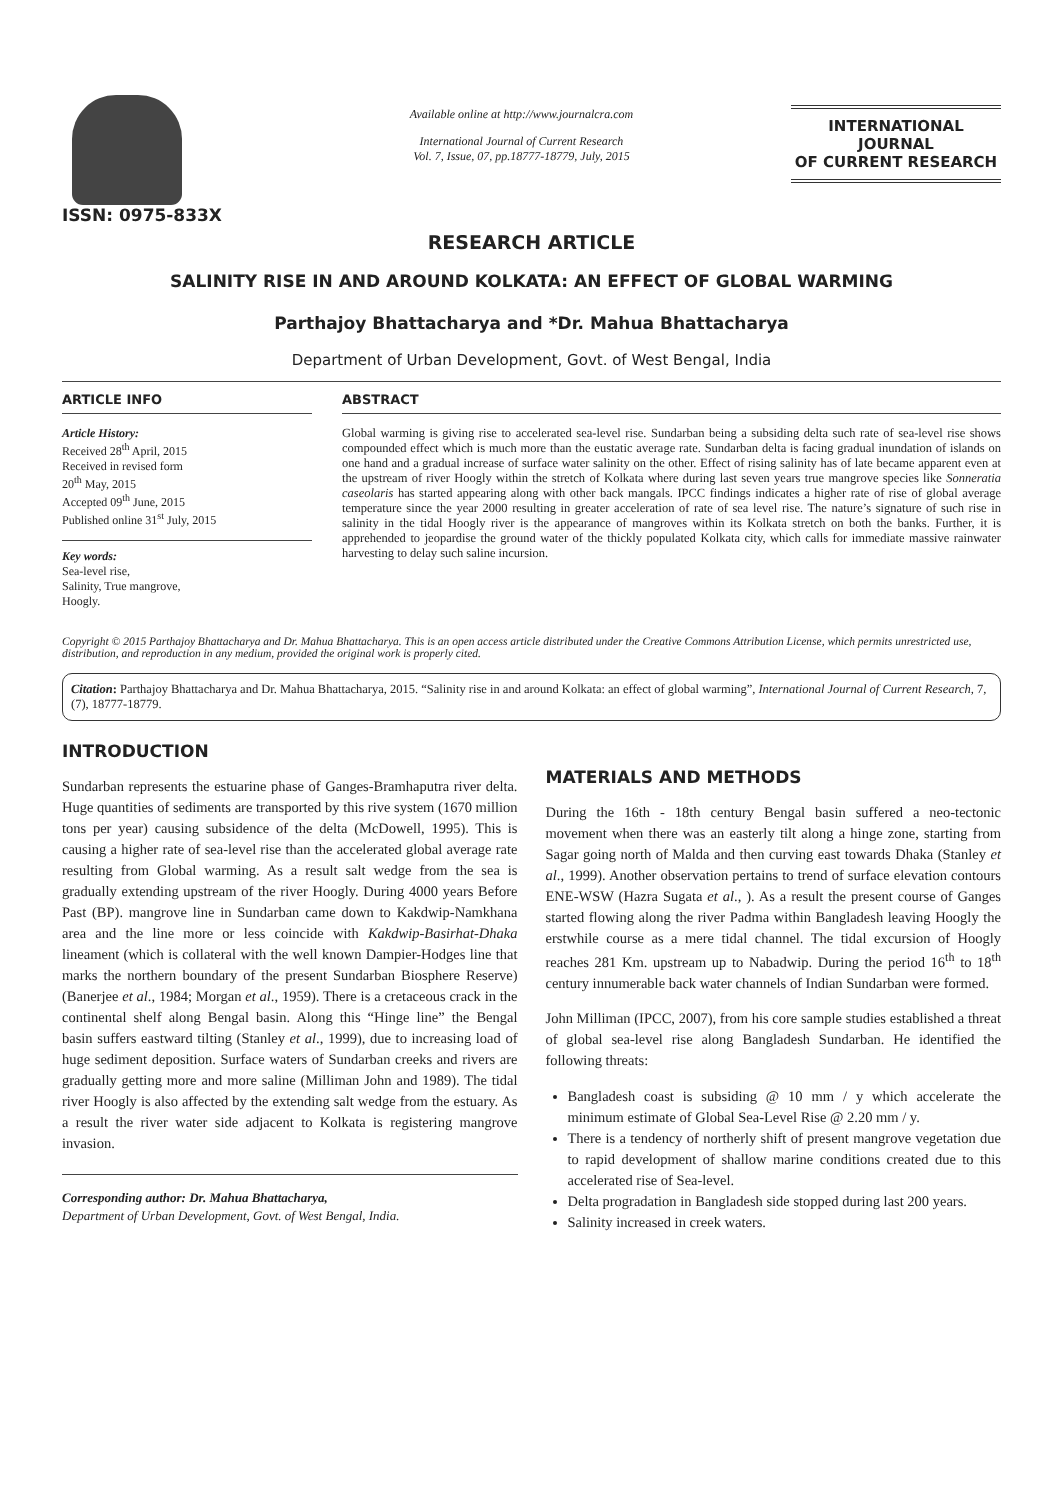ISSN: 0975-833X
Available online at http://www.journalcra.com
International Journal of Current Research
Vol. 7, Issue, 07, pp.18777-18779, July, 2015
INTERNATIONAL JOURNAL
OF CURRENT RESEARCH
RESEARCH ARTICLE
SALINITY RISE IN AND AROUND KOLKATA: AN EFFECT OF GLOBAL WARMING
Parthajoy Bhattacharya and *Dr. Mahua Bhattacharya
Department of Urban Development, Govt. of West Bengal, India
ARTICLE INFO
Article History:
Received 28<sup>th</sup> April, 2015
Received in revised form
20<sup>th</sup> May, 2015
Accepted 09<sup>th</sup> June, 2015
Published online 31<sup>st</sup> July, 2015
Key words:
Sea-level rise,
Salinity, True mangrove,
Hoogly.
ABSTRACT
Global warming is giving rise to accelerated sea-level rise. Sundarban being a subsiding delta such rate of sea-level rise shows compounded effect which is much more than the eustatic average rate. Sundarban delta is facing gradual inundation of islands on one hand and a gradual increase of surface water salinity on the other. Effect of rising salinity has of late became apparent even at the upstream of river Hoogly within the stretch of Kolkata where during last seven years true mangrove species like Sonneratia caseolaris has started appearing along with other back mangals. IPCC findings indicates a higher rate of rise of global average temperature since the year 2000 resulting in greater acceleration of rate of sea level rise. The nature’s signature of such rise in salinity in the tidal Hoogly river is the appearance of mangroves within its Kolkata stretch on both the banks. Further, it is apprehended to jeopardise the ground water of the thickly populated Kolkata city, which calls for immediate massive rainwater harvesting to delay such saline incursion.
Copyright © 2015 Parthajoy Bhattacharya and Dr. Mahua Bhattacharya. This is an open access article distributed under the Creative Commons Attribution License, which permits unrestricted use, distribution, and reproduction in any medium, provided the original work is properly cited.
Citation: Parthajoy Bhattacharya and Dr. Mahua Bhattacharya, 2015. “Salinity rise in and around Kolkata: an effect of global warming”, International Journal of Current Research, 7, (7), 18777-18779.
INTRODUCTION
Sundarban represents the estuarine phase of Ganges-Bramhaputra river delta. Huge quantities of sediments are transported by this rive system (1670 million tons per year) causing subsidence of the delta (McDowell, 1995). This is causing a higher rate of sea-level rise than the accelerated global average rate resulting from Global warming. As a result salt wedge from the sea is gradually extending upstream of the river Hoogly. During 4000 years Before Past (BP). mangrove line in Sundarban came down to Kakdwip-Namkhana area and the line more or less coincide with Kakdwip-Basirhat-Dhaka lineament (which is collateral with the well known Dampier-Hodges line that marks the northern boundary of the present Sundarban Biosphere Reserve) (Banerjee et al., 1984; Morgan et al., 1959). There is a cretaceous crack in the continental shelf along Bengal basin. Along this “Hinge line” the Bengal basin suffers eastward tilting (Stanley et al., 1999), due to increasing load of huge sediment deposition. Surface waters of Sundarban creeks and rivers are gradually getting more and more saline (Milliman John and 1989). The tidal river Hoogly is also affected by the extending salt wedge from the estuary. As a result the river water side adjacent to Kolkata is registering mangrove invasion.
Corresponding author: Dr. Mahua Bhattacharya,
Department of Urban Development, Govt. of West Bengal, India.
MATERIALS AND METHODS
During the 16th - 18th century Bengal basin suffered a neo-tectonic movement when there was an easterly tilt along a hinge zone, starting from Sagar going north of Malda and then curving east towards Dhaka (Stanley et al., 1999). Another observation pertains to trend of surface elevation contours ENE-WSW (Hazra Sugata et al., ). As a result the present course of Ganges started flowing along the river Padma within Bangladesh leaving Hoogly the erstwhile course as a mere tidal channel. The tidal excursion of Hoogly reaches 281 Km. upstream up to Nabadwip. During the period 16<sup>th</sup> to 18<sup>th</sup> century innumerable back water channels of Indian Sundarban were formed.
John Milliman (IPCC, 2007), from his core sample studies established a threat of global sea-level rise along Bangladesh Sundarban. He identified the following threats:
Bangladesh coast is subsiding @ 10 mm / y which accelerate the minimum estimate of Global Sea-Level Rise @ 2.20 mm / y.
There is a tendency of northerly shift of present mangrove vegetation due to rapid development of shallow marine conditions created due to this accelerated rise of Sea-level.
Delta progradation in Bangladesh side stopped during last 200 years.
Salinity increased in creek waters.